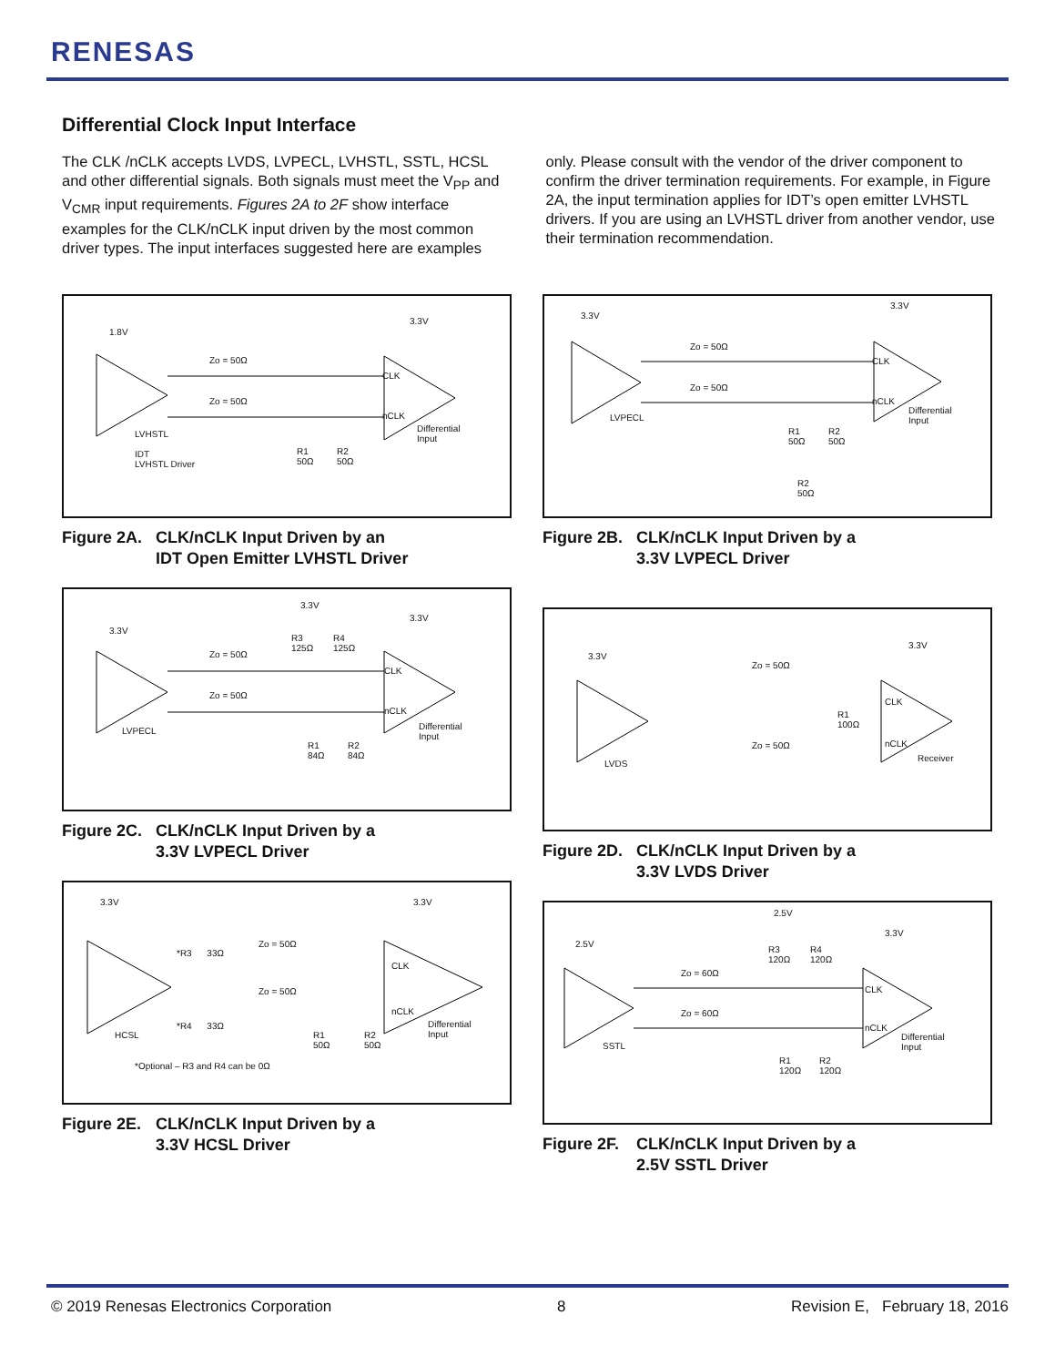RENESAS
Differential Clock Input Interface
The CLK /nCLK accepts LVDS, LVPECL, LVHSTL, SSTL, HCSL and other differential signals. Both signals must meet the V<sub>PP</sub> and V<sub>CMR</sub> input requirements. Figures 2A to 2F show interface examples for the CLK/nCLK input driven by the most common driver types. The input interfaces suggested here are examples only. Please consult with the vendor of the driver component to confirm the driver termination requirements. For example, in Figure 2A, the input termination applies for IDT’s open emitter LVHSTL drivers. If you are using an LVHSTL driver from another vendor, use their termination recommendation.
1.8V
3.3V
Zo = 50Ω
Zo = 50Ω
CLK
nCLK
LVHSTL
IDT
LVHSTL Driver
R1
50Ω
R2
50Ω
Differential
Input
Figure 2A. CLK/nCLK Input Driven by an
IDT Open Emitter LVHSTL Driver
3.3V
3.3V
Zo = 50Ω
Zo = 50Ω
CLK
nCLK
LVPECL
R1
50Ω
R2
50Ω
R2
50Ω
Differential
Input
Figure 2B. CLK/nCLK Input Driven by a
3.3V LVPECL Driver
3.3V
3.3V
3.3V
R3
125Ω
R4
125Ω
Zo = 50Ω
Zo = 50Ω
CLK
nCLK
LVPECL
R1
84Ω
R2
84Ω
Differential
Input
Figure 2C. CLK/nCLK Input Driven by a
3.3V LVPECL Driver
3.3V
3.3V
Zo = 50Ω
Zo = 50Ω
R1
100Ω
CLK
nCLK
LVDS
Receiver
Figure 2D. CLK/nCLK Input Driven by a
3.3V LVDS Driver
3.3V 3.3V
*R3 33Ω
Zo = 50Ω
Zo = 50Ω
*R4 33Ω
CLK
nCLK
HCSL R1
50Ω
R2
50Ω
Differential
Input
*Optional – R3 and R4 can be 0Ω
Figure 2E. CLK/nCLK Input Driven by a
3.3V HCSL Driver
2.5V
2.5V
3.3V
R3
120Ω
R4
120Ω
Zo = 60Ω
Zo = 60Ω
CLK
nCLK
SSTL
R1
120Ω
R2
120Ω
Differential
Input
Figure 2F. CLK/nCLK Input Driven by a
2.5V SSTL Driver
© 2019 Renesas Electronics Corporation 8 Revision E, February 18, 2016